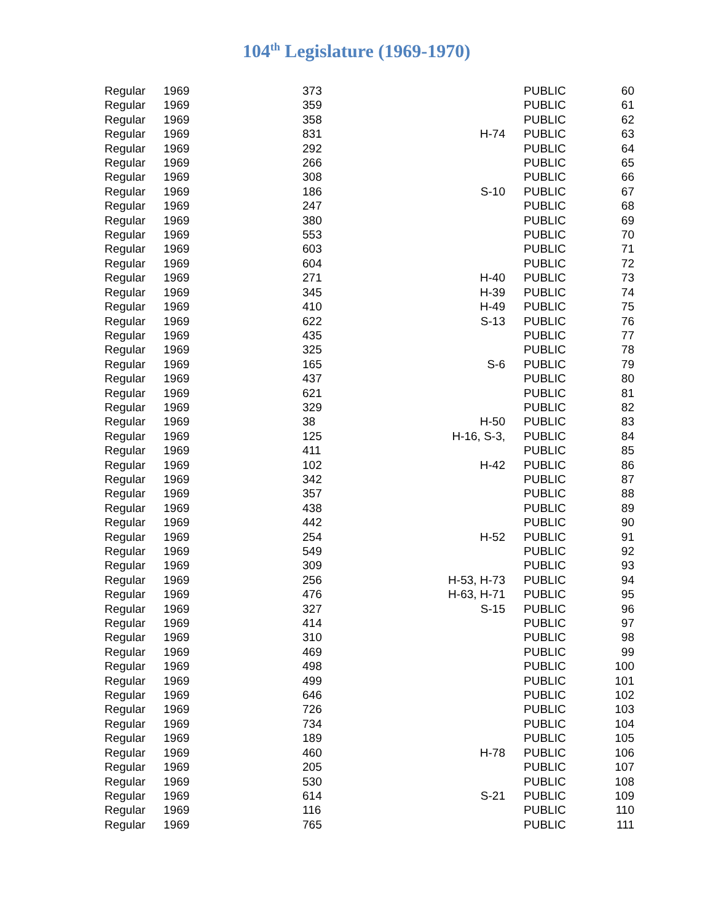104<sup>th</sup> Legislature (1969-1970)
| Regular | 1969 | 373 | | | PUBLIC | 60 |
| Regular | 1969 | 359 | | | PUBLIC | 61 |
| Regular | 1969 | 358 | | | PUBLIC | 62 |
| Regular | 1969 | 831 | H-74 | | PUBLIC | 63 |
| Regular | 1969 | 292 | | | PUBLIC | 64 |
| Regular | 1969 | 266 | | | PUBLIC | 65 |
| Regular | 1969 | 308 | | | PUBLIC | 66 |
| Regular | 1969 | 186 | S-10 | | PUBLIC | 67 |
| Regular | 1969 | 247 | | | PUBLIC | 68 |
| Regular | 1969 | 380 | | | PUBLIC | 69 |
| Regular | 1969 | 553 | | | PUBLIC | 70 |
| Regular | 1969 | 603 | | | PUBLIC | 71 |
| Regular | 1969 | 604 | | | PUBLIC | 72 |
| Regular | 1969 | 271 | H-40 | | PUBLIC | 73 |
| Regular | 1969 | 345 | H-39 | | PUBLIC | 74 |
| Regular | 1969 | 410 | H-49 | | PUBLIC | 75 |
| Regular | 1969 | 622 | S-13 | | PUBLIC | 76 |
| Regular | 1969 | 435 | | | PUBLIC | 77 |
| Regular | 1969 | 325 | | | PUBLIC | 78 |
| Regular | 1969 | 165 | S-6 | | PUBLIC | 79 |
| Regular | 1969 | 437 | | | PUBLIC | 80 |
| Regular | 1969 | 621 | | | PUBLIC | 81 |
| Regular | 1969 | 329 | | | PUBLIC | 82 |
| Regular | 1969 | 38 | H-50 | | PUBLIC | 83 |
| Regular | 1969 | 125 | H-16, S-3, | | PUBLIC | 84 |
| Regular | 1969 | 411 | | | PUBLIC | 85 |
| Regular | 1969 | 102 | H-42 | | PUBLIC | 86 |
| Regular | 1969 | 342 | | | PUBLIC | 87 |
| Regular | 1969 | 357 | | | PUBLIC | 88 |
| Regular | 1969 | 438 | | | PUBLIC | 89 |
| Regular | 1969 | 442 | | | PUBLIC | 90 |
| Regular | 1969 | 254 | H-52 | | PUBLIC | 91 |
| Regular | 1969 | 549 | | | PUBLIC | 92 |
| Regular | 1969 | 309 | | | PUBLIC | 93 |
| Regular | 1969 | 256 | H-53, H-73 | | PUBLIC | 94 |
| Regular | 1969 | 476 | H-63, H-71 | | PUBLIC | 95 |
| Regular | 1969 | 327 | S-15 | | PUBLIC | 96 |
| Regular | 1969 | 414 | | | PUBLIC | 97 |
| Regular | 1969 | 310 | | | PUBLIC | 98 |
| Regular | 1969 | 469 | | | PUBLIC | 99 |
| Regular | 1969 | 498 | | | PUBLIC | 100 |
| Regular | 1969 | 499 | | | PUBLIC | 101 |
| Regular | 1969 | 646 | | | PUBLIC | 102 |
| Regular | 1969 | 726 | | | PUBLIC | 103 |
| Regular | 1969 | 734 | | | PUBLIC | 104 |
| Regular | 1969 | 189 | | | PUBLIC | 105 |
| Regular | 1969 | 460 | H-78 | | PUBLIC | 106 |
| Regular | 1969 | 205 | | | PUBLIC | 107 |
| Regular | 1969 | 530 | | | PUBLIC | 108 |
| Regular | 1969 | 614 | S-21 | | PUBLIC | 109 |
| Regular | 1969 | 116 | | | PUBLIC | 110 |
| Regular | 1969 | 765 | | | PUBLIC | 111 |